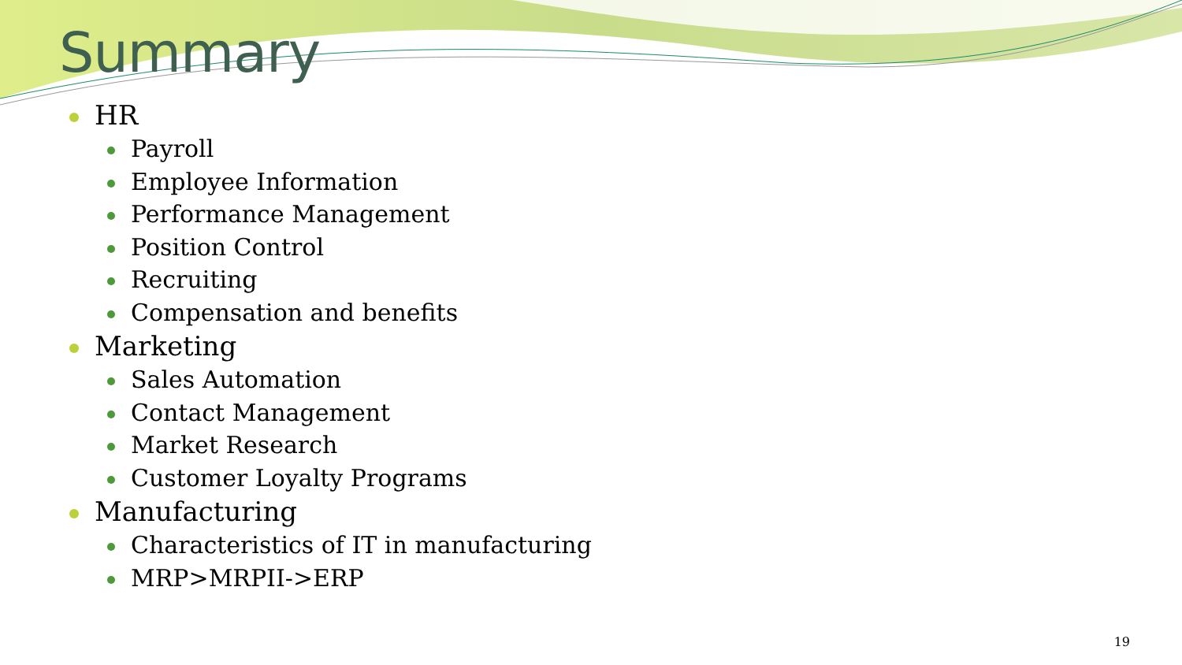Summary
HR
Payroll
Employee Information
Performance Management
Position Control
Recruiting
Compensation and benefits
Marketing
Sales Automation
Contact Management
Market Research
Customer Loyalty Programs
Manufacturing
Characteristics of IT in manufacturing
MRP>MRPII->ERP
19